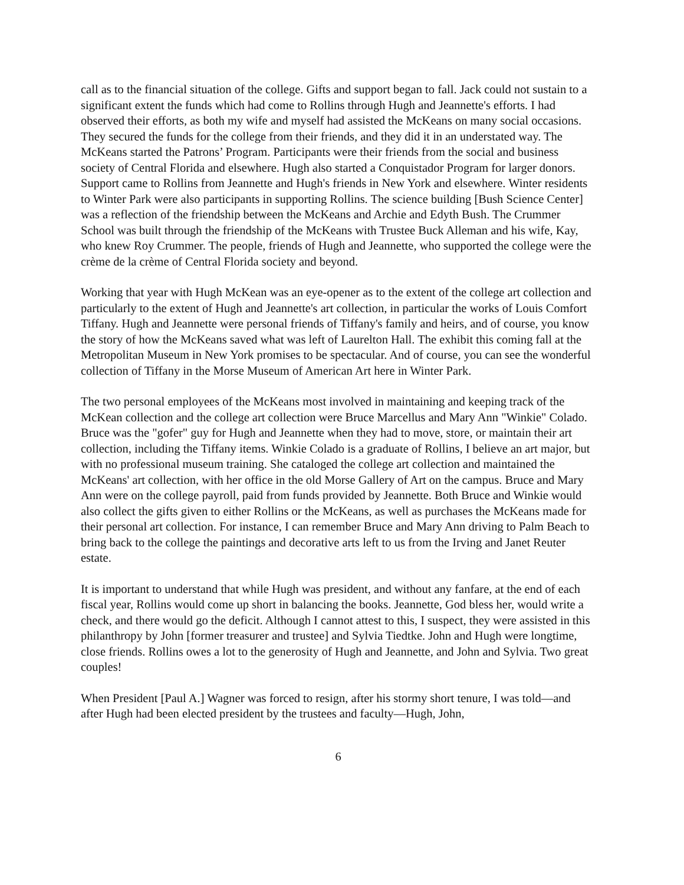call as to the financial situation of the college. Gifts and support began to fall. Jack could not sustain to a significant extent the funds which had come to Rollins through Hugh and Jeannette's efforts. I had observed their efforts, as both my wife and myself had assisted the McKeans on many social occasions. They secured the funds for the college from their friends, and they did it in an understated way. The McKeans started the Patrons’ Program. Participants were their friends from the social and business society of Central Florida and elsewhere. Hugh also started a Conquistador Program for larger donors. Support came to Rollins from Jeannette and Hugh's friends in New York and elsewhere. Winter residents to Winter Park were also participants in supporting Rollins. The science building [Bush Science Center] was a reflection of the friendship between the McKeans and Archie and Edyth Bush. The Crummer School was built through the friendship of the McKeans with Trustee Buck Alleman and his wife, Kay, who knew Roy Crummer. The people, friends of Hugh and Jeannette, who supported the college were the crème de la crème of Central Florida society and beyond.
Working that year with Hugh McKean was an eye-opener as to the extent of the college art collection and particularly to the extent of Hugh and Jeannette's art collection, in particular the works of Louis Comfort Tiffany. Hugh and Jeannette were personal friends of Tiffany's family and heirs, and of course, you know the story of how the McKeans saved what was left of Laurelton Hall. The exhibit this coming fall at the Metropolitan Museum in New York promises to be spectacular. And of course, you can see the wonderful collection of Tiffany in the Morse Museum of American Art here in Winter Park.
The two personal employees of the McKeans most involved in maintaining and keeping track of the McKean collection and the college art collection were Bruce Marcellus and Mary Ann "Winkie" Colado. Bruce was the "gofer" guy for Hugh and Jeannette when they had to move, store, or maintain their art collection, including the Tiffany items. Winkie Colado is a graduate of Rollins, I believe an art major, but with no professional museum training. She cataloged the college art collection and maintained the McKeans' art collection, with her office in the old Morse Gallery of Art on the campus. Bruce and Mary Ann were on the college payroll, paid from funds provided by Jeannette. Both Bruce and Winkie would also collect the gifts given to either Rollins or the McKeans, as well as purchases the McKeans made for their personal art collection. For instance, I can remember Bruce and Mary Ann driving to Palm Beach to bring back to the college the paintings and decorative arts left to us from the Irving and Janet Reuter estate.
It is important to understand that while Hugh was president, and without any fanfare, at the end of each fiscal year, Rollins would come up short in balancing the books. Jeannette, God bless her, would write a check, and there would go the deficit. Although I cannot attest to this, I suspect, they were assisted in this philanthropy by John [former treasurer and trustee] and Sylvia Tiedtke. John and Hugh were longtime, close friends. Rollins owes a lot to the generosity of Hugh and Jeannette, and John and Sylvia. Two great couples!
When President [Paul A.] Wagner was forced to resign, after his stormy short tenure, I was told—and after Hugh had been elected president by the trustees and faculty—Hugh, John,
6